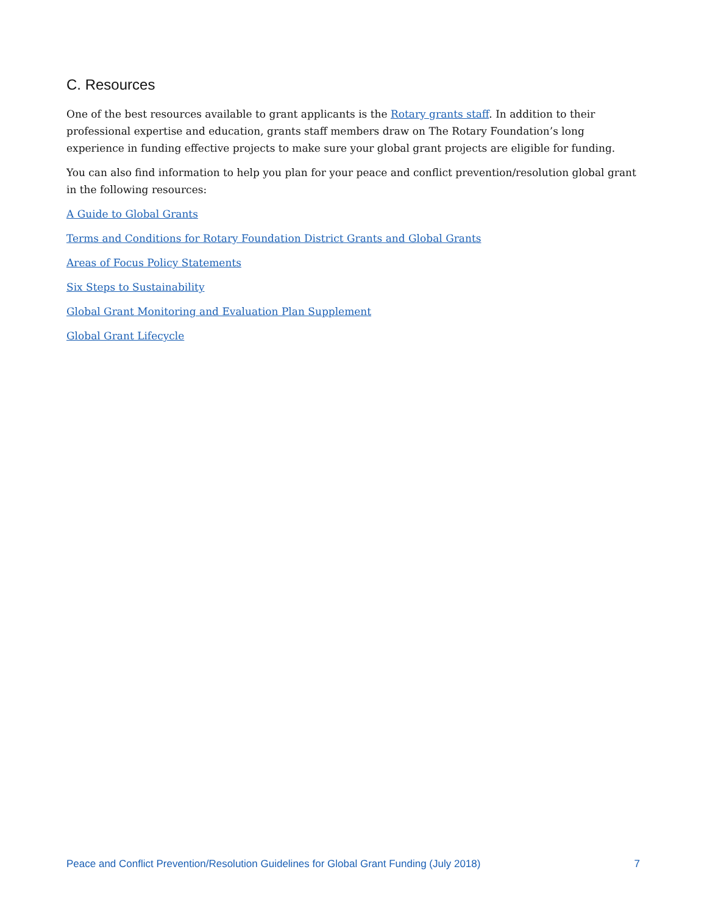C. Resources
One of the best resources available to grant applicants is the Rotary grants staff. In addition to their professional expertise and education, grants staff members draw on The Rotary Foundation’s long experience in funding effective projects to make sure your global grant projects are eligible for funding.
You can also find information to help you plan for your peace and conflict prevention/resolution global grant in the following resources:
A Guide to Global Grants
Terms and Conditions for Rotary Foundation District Grants and Global Grants
Areas of Focus Policy Statements
Six Steps to Sustainability
Global Grant Monitoring and Evaluation Plan Supplement
Global Grant Lifecycle
Peace and Conflict Prevention/Resolution Guidelines for Global Grant Funding (July 2018) 7